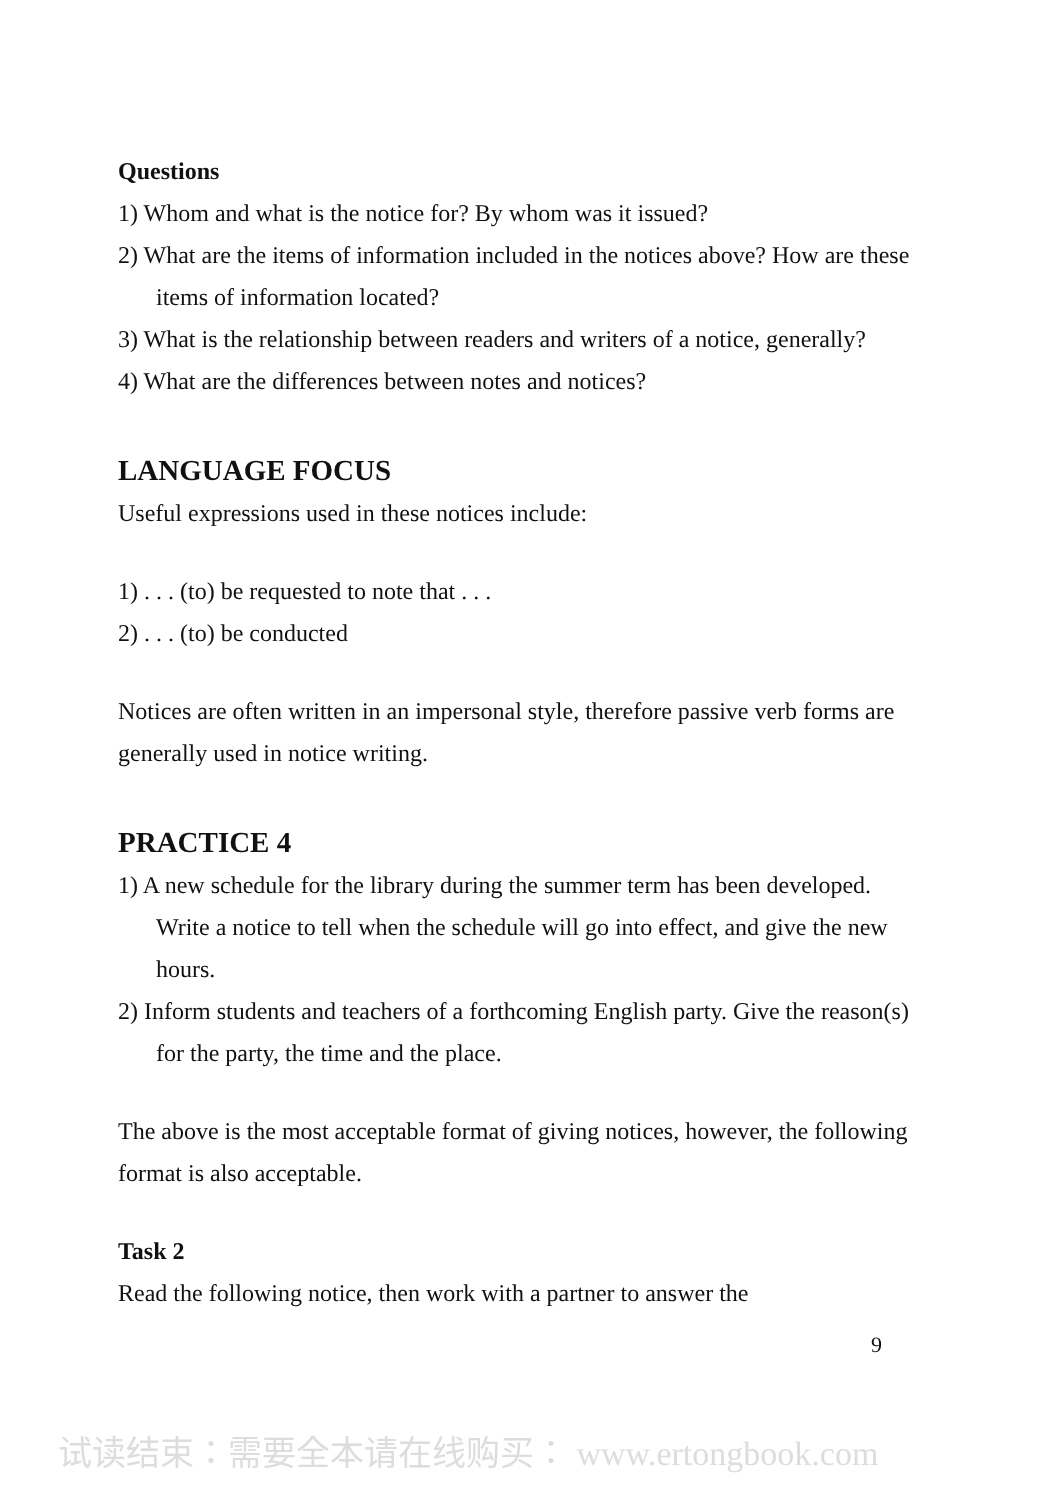Questions
1) Whom and what is the notice for? By whom was it issued?
2) What are the items of information included in the notices above? How are these items of information located?
3) What is the relationship between readers and writers of a notice, generally?
4) What are the differences between notes and notices?
LANGUAGE FOCUS
Useful expressions used in these notices include:
1) . . . (to) be requested to note that . . .
2) . . . (to) be conducted
Notices are often written in an impersonal style, therefore passive verb forms are generally used in notice writing.
PRACTICE 4
1) A new schedule for the library during the summer term has been developed. Write a notice to tell when the schedule will go into effect, and give the new hours.
2) Inform students and teachers of a forthcoming English party. Give the reason(s) for the party, the time and the place.
The above is the most acceptable format of giving notices, however, the following format is also acceptable.
Task 2
Read the following notice, then work with a partner to answer the
9
试读结束：需要全本请在线购买： www.ertongbook.com